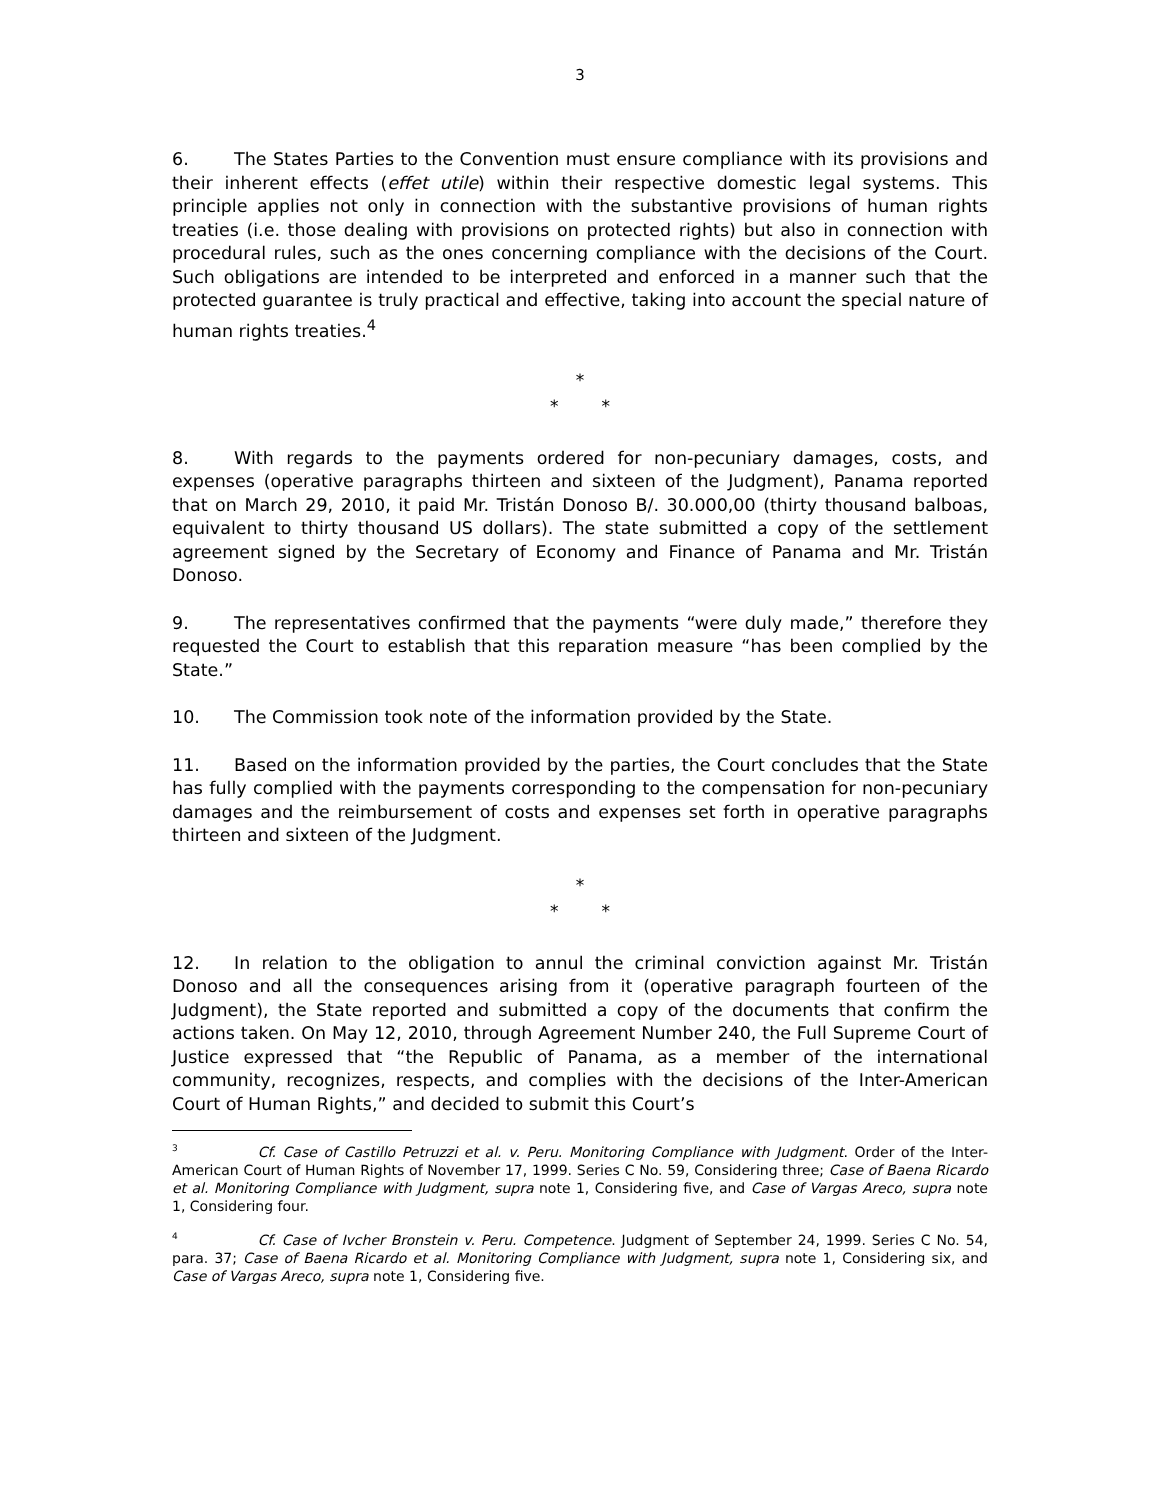3
6. The States Parties to the Convention must ensure compliance with its provisions and their inherent effects (effet utile) within their respective domestic legal systems. This principle applies not only in connection with the substantive provisions of human rights treaties (i.e. those dealing with provisions on protected rights) but also in connection with procedural rules, such as the ones concerning compliance with the decisions of the Court. Such obligations are intended to be interpreted and enforced in a manner such that the protected guarantee is truly practical and effective, taking into account the special nature of human rights treaties.<sup>4</sup>
*
* *
8. With regards to the payments ordered for non-pecuniary damages, costs, and expenses (operative paragraphs thirteen and sixteen of the Judgment), Panama reported that on March 29, 2010, it paid Mr. Tristán Donoso B/. 30.000,00 (thirty thousand balboas, equivalent to thirty thousand US dollars). The state submitted a copy of the settlement agreement signed by the Secretary of Economy and Finance of Panama and Mr. Tristán Donoso.
9. The representatives confirmed that the payments “were duly made,” therefore they requested the Court to establish that this reparation measure “has been complied by the State.”
10. The Commission took note of the information provided by the State.
11. Based on the information provided by the parties, the Court concludes that the State has fully complied with the payments corresponding to the compensation for non-pecuniary damages and the reimbursement of costs and expenses set forth in operative paragraphs thirteen and sixteen of the Judgment.
*
* *
12. In relation to the obligation to annul the criminal conviction against Mr. Tristán Donoso and all the consequences arising from it (operative paragraph fourteen of the Judgment), the State reported and submitted a copy of the documents that confirm the actions taken. On May 12, 2010, through Agreement Number 240, the Full Supreme Court of Justice expressed that “the Republic of Panama, as a member of the international community, recognizes, respects, and complies with the decisions of the Inter-American Court of Human Rights,” and decided to submit this Court’s
<sup>3</sup> Cf. Case of Castillo Petruzzi et al. v. Peru. Monitoring Compliance with Judgment. Order of the Inter-American Court of Human Rights of November 17, 1999. Series C No. 59, Considering three; Case of Baena Ricardo et al. Monitoring Compliance with Judgment, supra note 1, Considering five, and Case of Vargas Areco, supra note 1, Considering four.
<sup>4</sup> Cf. Case of Ivcher Bronstein v. Peru. Competence. Judgment of September 24, 1999. Series C No. 54, para. 37; Case of Baena Ricardo et al. Monitoring Compliance with Judgment, supra note 1, Considering six, and Case of Vargas Areco, supra note 1, Considering five.